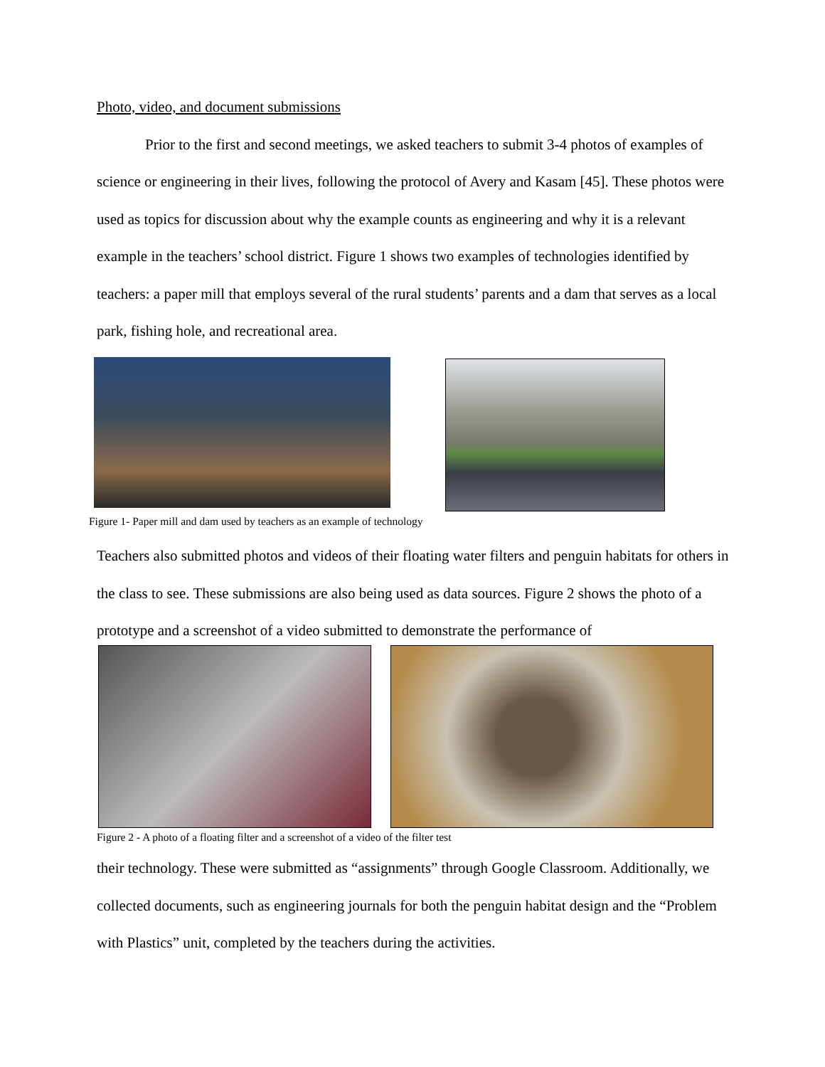Photo, video, and document submissions
Prior to the first and second meetings, we asked teachers to submit 3-4 photos of examples of science or engineering in their lives, following the protocol of Avery and Kasam [45]. These photos were used as topics for discussion about why the example counts as engineering and why it is a relevant example in the teachers’ school district. Figure 1 shows two examples of technologies identified by teachers: a paper mill that employs several of the rural students’ parents and a dam that serves as a local park, fishing hole, and recreational area.
Figure 1- Paper mill and dam used by teachers as an example of technology
Teachers also submitted photos and videos of their floating water filters and penguin habitats for others in the class to see. These submissions are also being used as data sources. Figure 2 shows the photo of a prototype and a screenshot of a video submitted to demonstrate the performance of
Figure 2 - A photo of a floating filter and a screenshot of a video of the filter test
their technology. These were submitted as “assignments” through Google Classroom. Additionally, we collected documents, such as engineering journals for both the penguin habitat design and the “Problem with Plastics” unit, completed by the teachers during the activities.